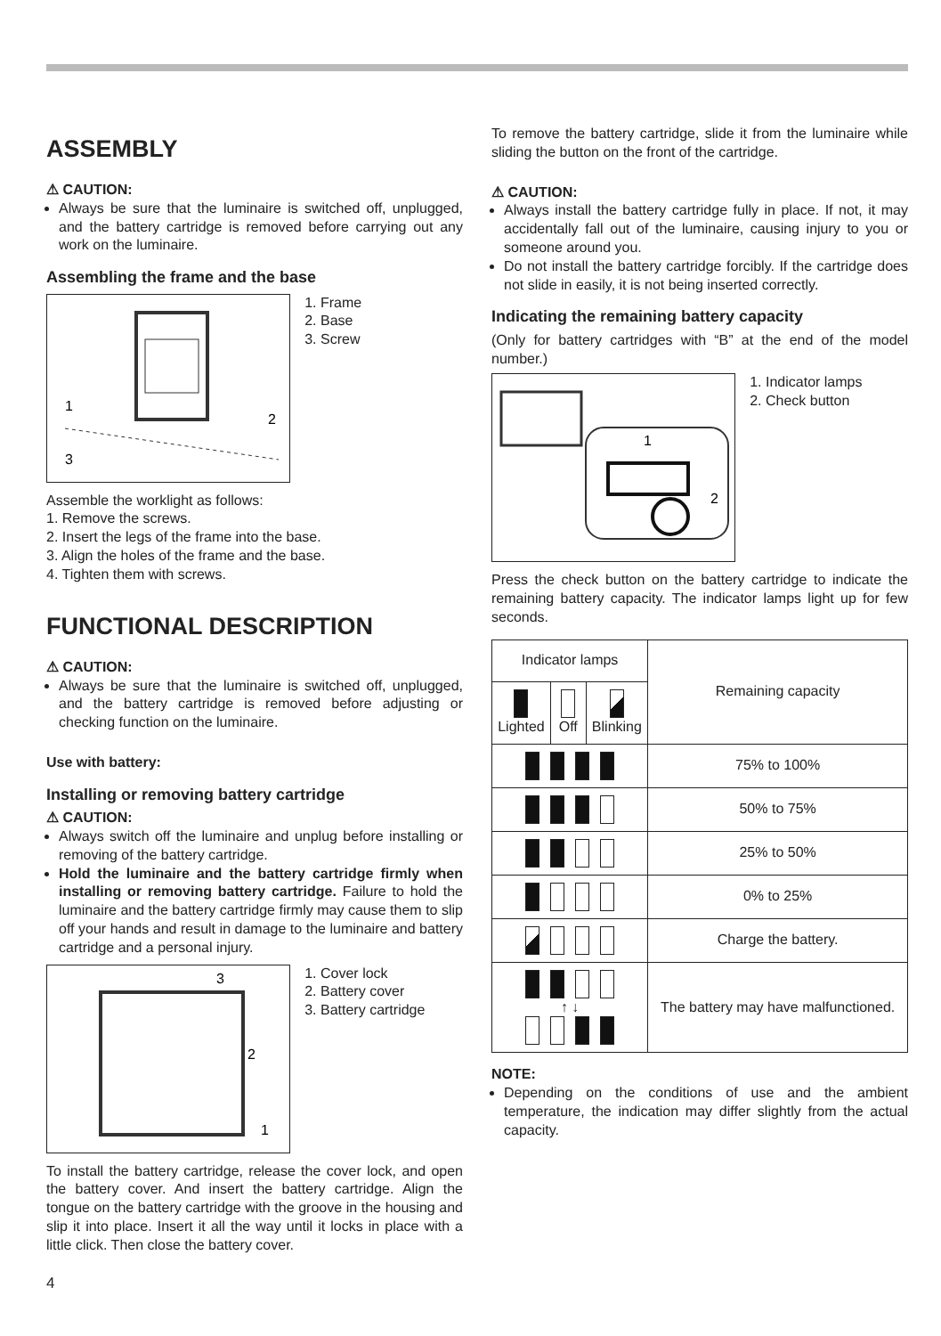ASSEMBLY
⚠ CAUTION:
Always be sure that the luminaire is switched off, unplugged, and the battery cartridge is removed before carrying out any work on the luminaire.
Assembling the frame and the base
1
2
3
1. Frame
2. Base
3. Screw
Assemble the worklight as follows:
1. Remove the screws.
2. Insert the legs of the frame into the base.
3. Align the holes of the frame and the base.
4. Tighten them with screws.
FUNCTIONAL DESCRIPTION
⚠ CAUTION:
Always be sure that the luminaire is switched off, unplugged, and the battery cartridge is removed before adjusting or checking function on the luminaire.
Use with battery:
Installing or removing battery cartridge
⚠ CAUTION:
Always switch off the luminaire and unplug before installing or removing of the battery cartridge.
Hold the luminaire and the battery cartridge firmly when installing or removing battery cartridge. Failure to hold the luminaire and the battery cartridge firmly may cause them to slip off your hands and result in damage to the luminaire and battery cartridge and a personal injury.
3
2
1
1. Cover lock
2. Battery cover
3. Battery cartridge
To install the battery cartridge, release the cover lock, and open the battery cover. And insert the battery cartridge. Align the tongue on the battery cartridge with the groove in the housing and slip it into place. Insert it all the way until it locks in place with a little click. Then close the battery cover.
To remove the battery cartridge, slide it from the luminaire while sliding the button on the front of the cartridge.
⚠ CAUTION:
Always install the battery cartridge fully in place. If not, it may accidentally fall out of the luminaire, causing injury to you or someone around you.
Do not install the battery cartridge forcibly. If the cartridge does not slide in easily, it is not being inserted correctly.
Indicating the remaining battery capacity
(Only for battery cartridges with “B” at the end of the model number.)
1
2
1. Indicator lamps
2. Check button
Press the check button on the battery cartridge to indicate the remaining battery capacity. The indicator lamps light up for few seconds.
| Indicator lamps | | | Remaining capacity |
| --- | --- | --- | --- |
| Lighted | Off | Blinking | |
| | | | 75% to 100% |
| | | | 50% to 75% |
| | | | 25% to 50% |
| | | | 0% to 25% |
| | | | Charge the battery. |
| ↑ ↓ | | | The battery may have malfunctioned. |
NOTE:
Depending on the conditions of use and the ambient temperature, the indication may differ slightly from the actual capacity.
4